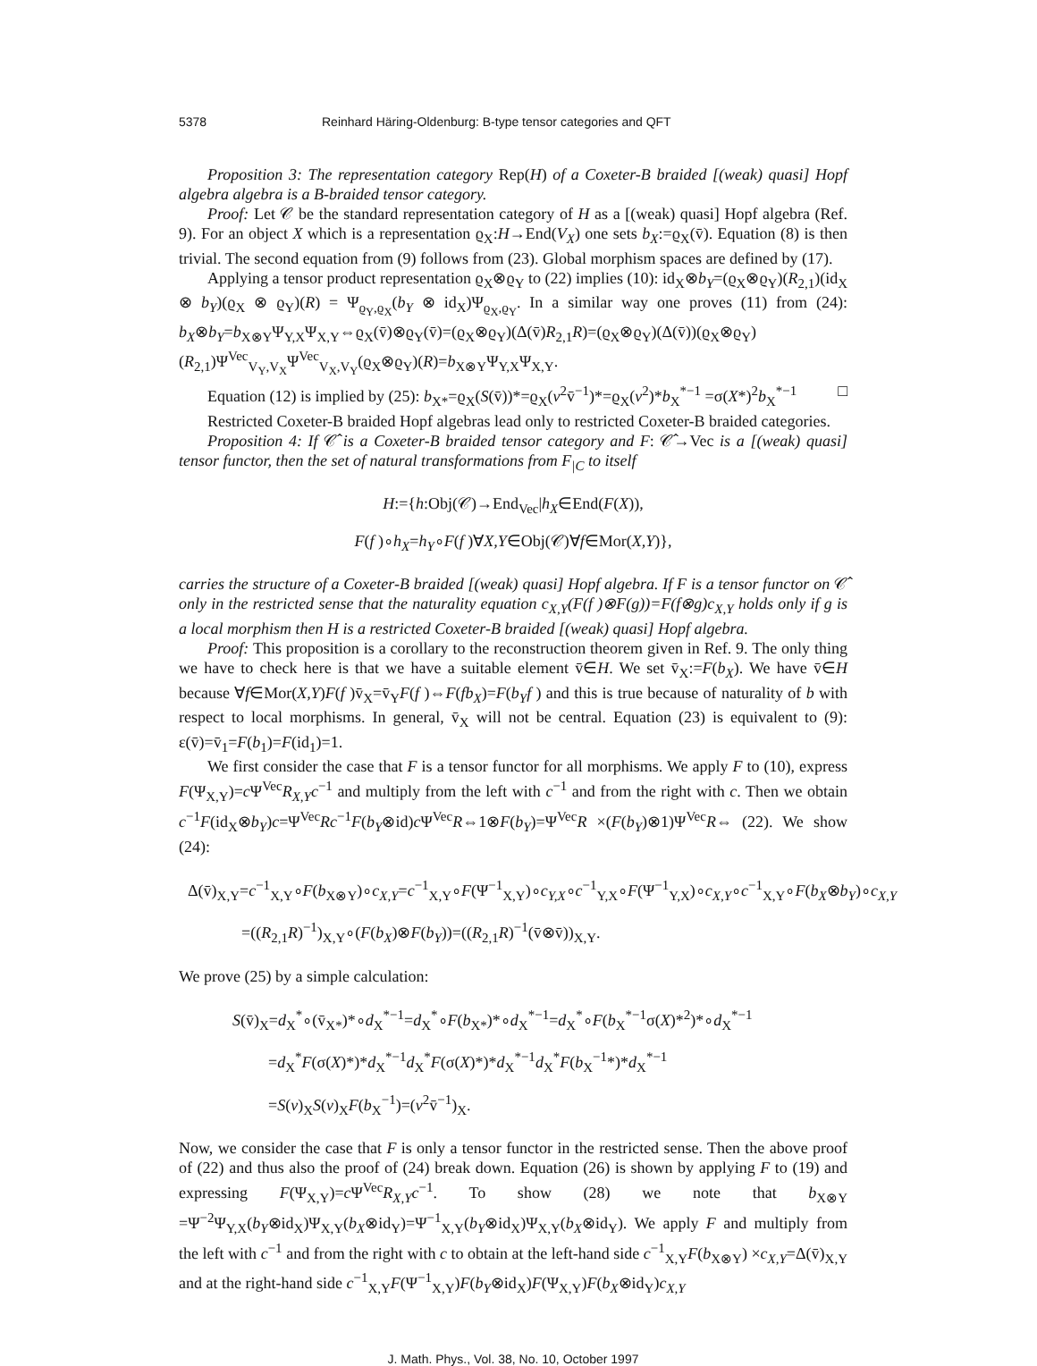5378 Reinhard Häring-Oldenburg: B-type tensor categories and QFT
Proposition 3: The representation category Rep(H) of a Coxeter-B braided [(weak) quasi] Hopf algebra algebra is a B-braided tensor category.
Proof: Let 𝒞 be the standard representation category of H as a [(weak) quasi] Hopf algebra (Ref. 9). For an object X which is a representation ϱ<sub>X</sub>:H→End(V<sub>X</sub>) one sets b<sub>X</sub>:=ϱ<sub>X</sub>(v̄). Equation (8) is then trivial. The second equation from (9) follows from (23). Global morphism spaces are defined by (17).
Applying a tensor product representation ϱ<sub>X</sub>⊗ϱ<sub>Y</sub> to (22) implies (10): id<sub>X</sub>⊗b<sub>Y</sub>=(ϱ<sub>X</sub>⊗ϱ<sub>Y</sub>)(R<sub>2,1</sub>)(id<sub>X</sub> ⊗ b<sub>Y</sub>)(ϱ<sub>X</sub> ⊗ ϱ<sub>Y</sub>)(R) = Ψ<sub>ϱ<sub>Y</sub>,ϱ<sub>X</sub></sub>(b<sub>Y</sub> ⊗ id<sub>X</sub>)Ψ<sub>ϱ<sub>X</sub>,ϱ<sub>Y</sub></sub>. In a similar way one proves (11) from (24): b<sub>X</sub>⊗b<sub>Y</sub>=b<sub>X⊗Y</sub>Ψ<sub>Y,X</sub>Ψ<sub>X,Y</sub>⇔ϱ<sub>X</sub>(v̄)⊗ϱ<sub>Y</sub>(v̄)=(ϱ<sub>X</sub>⊗ϱ<sub>Y</sub>)(Δ(v̄)R<sub>2,1</sub>R)=(ϱ<sub>X</sub>⊗ϱ<sub>Y</sub>)(Δ(v̄))(ϱ<sub>X</sub>⊗ϱ<sub>Y</sub>)(R<sub>2,1</sub>)Ψ<sup>Vec</sup><sub>V<sub>Y</sub>,V<sub>X</sub></sub>Ψ<sup>Vec</sup><sub>V<sub>X</sub>,V<sub>Y</sub></sub>(ϱ<sub>X</sub>⊗ϱ<sub>Y</sub>)(R)=b<sub>X⊗Y</sub>Ψ<sub>Y,X</sub>Ψ<sub>X,Y</sub>.
Equation (12) is implied by (25): b<sub>X*</sub>=ϱ<sub>X</sub>(S(v̄))*=ϱ<sub>X</sub>(v<sup>2</sup>v̄<sup>−1</sup>)*=ϱ<sub>X</sub>(v<sup>2</sup>)*b<sub>X</sub><sup>*−1</sup> =σ(X*)<sup>2</sup>b<sub>X</sub><sup>*−1</sup> □
Restricted Coxeter-B braided Hopf algebras lead only to restricted Coxeter-B braided categories.
Proposition 4: If 𝒞̂ is a Coxeter-B braided tensor category and F: 𝒞̂→Vec is a [(weak) quasi] tensor functor, then the set of natural transformations from F<sub>|C</sub> to itself
H:={h:Obj(𝒞)→End<sub>Vec</sub>|h<sub>X</sub>∈End(F(X)),
F(f )∘h<sub>X</sub>=h<sub>Y</sub>∘F(f )∀X,Y∈Obj(𝒞)∀f∈Mor(X,Y)},
carries the structure of a Coxeter-B braided [(weak) quasi] Hopf algebra. If F is a tensor functor on 𝒞̂ only in the restricted sense that the naturality equation c<sub>X,Y</sub>(F(f )⊗F(g))=F(f⊗g)c<sub>X,Y</sub> holds only if g is a local morphism then H is a restricted Coxeter-B braided [(weak) quasi] Hopf algebra.
Proof: This proposition is a corollary to the reconstruction theorem given in Ref. 9. The only thing we have to check here is that we have a suitable element v̄∈H. We set v̄<sub>X</sub>:=F(b<sub>X</sub>). We have v̄∈H because ∀f∈Mor(X,Y)F(f )v̄<sub>X</sub>=v̄<sub>Y</sub>F(f )⇔F(fb<sub>X</sub>)=F(b<sub>Y</sub>f ) and this is true because of naturality of b with respect to local morphisms. In general, v̄<sub>X</sub> will not be central. Equation (23) is equivalent to (9): ε(v̄)=v̄<sub>1</sub>=F(b<sub>1</sub>)=F(id<sub>1</sub>)=1.
We first consider the case that F is a tensor functor for all morphisms. We apply F to (10), express F(Ψ<sub>X,Y</sub>)=c Ψ<sup>Vec</sup>R<sub>X,Y</sub>c<sup>−1</sup> and multiply from the left with c<sup>−1</sup> and from the right with c. Then we obtain c<sup>−1</sup>F(id<sub>X</sub>⊗b<sub>Y</sub>)c=Ψ<sup>Vec</sup>Rc<sup>−1</sup>F(b<sub>Y</sub>⊗id)c Ψ<sup>Vec</sup>R⇔1⊗F(b<sub>Y</sub>)=Ψ<sup>Vec</sup>R ×(F(b<sub>Y</sub>)⊗1)Ψ<sup>Vec</sup>R⇔ (22). We show (24):
Δ(v̄)<sub>X,Y</sub>=c<sup>−1</sup><sub>X,Y</sub>∘F(b<sub>X⊗Y</sub>)∘c<sub>X,Y</sub>=c<sup>−1</sup><sub>X,Y</sub>∘F(Ψ<sup>−1</sup><sub>X,Y</sub>)∘c<sub>Y,X</sub>∘c<sup>−1</sup><sub>Y,X</sub>∘F(Ψ<sup>−1</sup><sub>Y,X</sub>)∘c<sub>X,Y</sub>∘c<sup>−1</sup><sub>X,Y</sub>∘F(b<sub>X</sub>⊗b<sub>Y</sub>)∘c<sub>X,Y</sub>
=((R<sub>2,1</sub>R)<sup>−1</sup>)<sub>X,Y</sub>∘(F(b<sub>X</sub>)⊗F(b<sub>Y</sub>))=((R<sub>2,1</sub>R)<sup>−1</sup>(v̄⊗v̄))<sub>X,Y</sub>.
We prove (25) by a simple calculation:
S(v̄)<sub>X</sub>=d<sub>X</sub><sup>*</sup>∘(v̄<sub>X*</sub>)*∘d<sub>X</sub><sup>*−1</sup>=d<sub>X</sub><sup>*</sup>∘F(b<sub>X*</sub>)*∘d<sub>X</sub><sup>*−1</sup>=d<sub>X</sub><sup>*</sup>∘F(b<sub>X</sub><sup>*−1</sup>σ(X)*<sup>2</sup>)*∘d<sub>X</sub><sup>*−1</sup>
=d<sub>X</sub><sup>*</sup>F(σ(X)*)*d<sub>X</sub><sup>*−1</sup>d<sub>X</sub><sup>*</sup>F(σ(X)*)*d<sub>X</sub><sup>*−1</sup>d<sub>X</sub><sup>*</sup>F(b<sub>X</sub><sup>−1</sup>*)*d<sub>X</sub><sup>*−1</sup>
=S(v)<sub>X</sub>S(v)<sub>X</sub>F(b<sub>X</sub><sup>−1</sup>)=(v<sup>2</sup>v̄<sup>−1</sup>)<sub>X</sub>.
Now, we consider the case that F is only a tensor functor in the restricted sense. Then the above proof of (22) and thus also the proof of (24) break down. Equation (26) is shown by applying F to (19) and expressing F(Ψ<sub>X,Y</sub>)=c Ψ<sup>Vec</sup>R<sub>X,Y</sub>c<sup>−1</sup>. To show (28) we note that b<sub>X⊗Y</sub> =Ψ<sup>−2</sup>Ψ<sub>Y,X</sub>(b<sub>Y</sub>⊗id<sub>X</sub>)Ψ<sub>X,Y</sub>(b<sub>X</sub>⊗id<sub>Y</sub>)=Ψ<sup>−1</sup><sub>X,Y</sub>(b<sub>Y</sub>⊗id<sub>X</sub>)Ψ<sub>X,Y</sub>(b<sub>X</sub>⊗id<sub>Y</sub>). We apply F and multiply from the left with c<sup>−1</sup> and from the right with c to obtain at the left-hand side c<sup>−1</sup><sub>X,Y</sub>F(b<sub>X⊗Y</sub>) ×c<sub>X,Y</sub>=Δ(v̄)<sub>X,Y</sub> and at the right-hand side c<sup>−1</sup><sub>X,Y</sub>F(Ψ<sup>−1</sup><sub>X,Y</sub>)F(b<sub>Y</sub>⊗id<sub>X</sub>)F(Ψ<sub>X,Y</sub>)F(b<sub>X</sub>⊗id<sub>Y</sub>)c<sub>X,Y</sub>
J. Math. Phys., Vol. 38, No. 10, October 1997